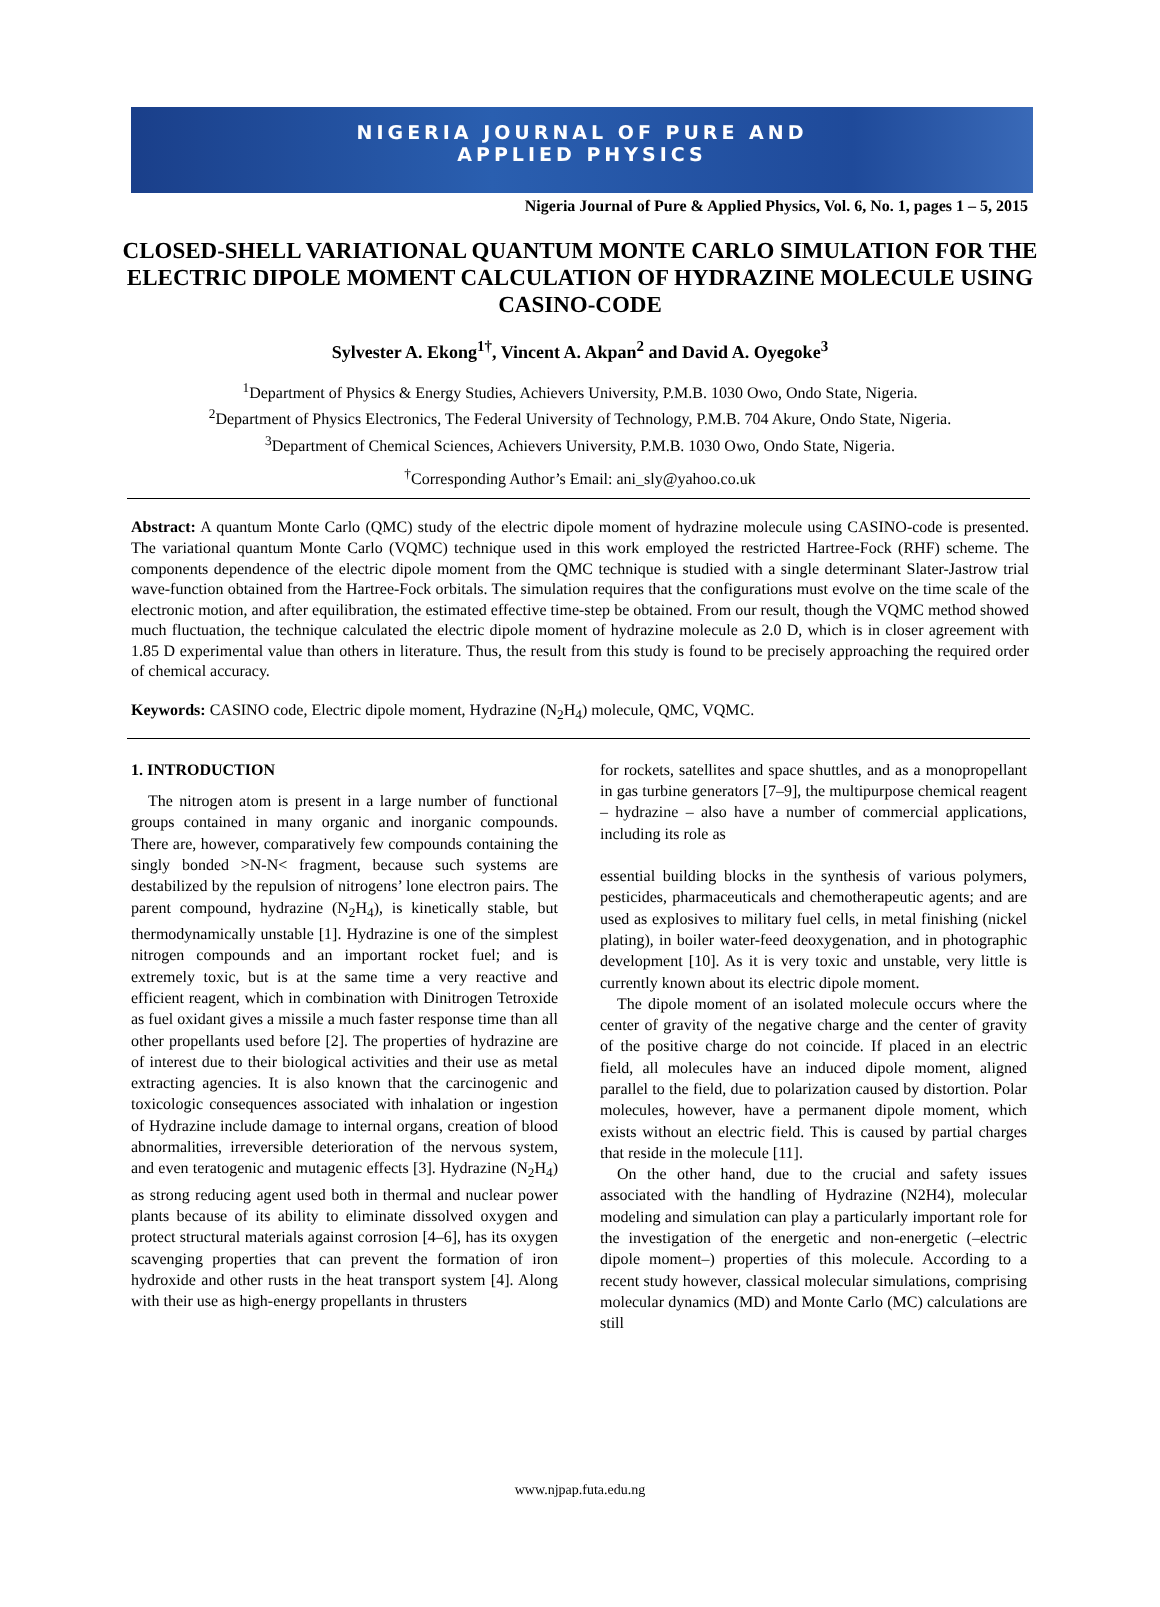NIGERIA JOURNAL OF PURE AND
APPLIED PHYSICS
Nigeria Journal of Pure & Applied Physics, Vol. 6, No. 1, pages 1 – 5, 2015
CLOSED-SHELL VARIATIONAL QUANTUM MONTE CARLO SIMULATION FOR THE ELECTRIC DIPOLE MOMENT CALCULATION OF HYDRAZINE MOLECULE USING CASINO-CODE
Sylvester A. Ekong<sup>1†</sup>, Vincent A. Akpan<sup>2</sup> and David A. Oyegoke<sup>3</sup>
<sup>1</sup> Department of Physics & Energy Studies, Achievers University, P.M.B. 1030 Owo, Ondo State, Nigeria.
<sup>2</sup> Department of Physics Electronics, The Federal University of Technology, P.M.B. 704 Akure, Ondo State, Nigeria.
<sup>3</sup> Department of Chemical Sciences, Achievers University, P.M.B. 1030 Owo, Ondo State, Nigeria.
<sup>†</sup> Corresponding Author’s Email: ani_sly@yahoo.co.uk
Abstract: A quantum Monte Carlo (QMC) study of the electric dipole moment of hydrazine molecule using CASINO-code is presented. The variational quantum Monte Carlo (VQMC) technique used in this work employed the restricted Hartree-Fock (RHF) scheme. The components dependence of the electric dipole moment from the QMC technique is studied with a single determinant Slater-Jastrow trial wave-function obtained from the Hartree-Fock orbitals. The simulation requires that the configurations must evolve on the time scale of the electronic motion, and after equilibration, the estimated effective time-step be obtained. From our result, though the VQMC method showed much fluctuation, the technique calculated the electric dipole moment of hydrazine molecule as 2.0 D, which is in closer agreement with 1.85 D experimental value than others in literature. Thus, the result from this study is found to be precisely approaching the required order of chemical accuracy.
Keywords: CASINO code, Electric dipole moment, Hydrazine (N<sub>2</sub>H<sub>4</sub>) molecule, QMC, VQMC.
1. INTRODUCTION
The nitrogen atom is present in a large number of functional groups contained in many organic and inorganic compounds. There are, however, comparatively few compounds containing the singly bonded >N-N< fragment, because such systems are destabilized by the repulsion of nitrogens’ lone electron pairs. The parent compound, hydrazine (N<sub>2</sub>H<sub>4</sub>), is kinetically stable, but thermodynamically unstable [1]. Hydrazine is one of the simplest nitrogen compounds and an important rocket fuel; and is extremely toxic, but is at the same time a very reactive and efficient reagent, which in combination with Dinitrogen Tetroxide as fuel oxidant gives a missile a much faster response time than all other propellants used before [2]. The properties of hydrazine are of interest due to their biological activities and their use as metal extracting agencies. It is also known that the carcinogenic and toxicologic consequences associated with inhalation or ingestion of Hydrazine include damage to internal organs, creation of blood abnormalities, irreversible deterioration of the nervous system, and even teratogenic and mutagenic effects [3]. Hydrazine (N<sub>2</sub>H<sub>4</sub>) as strong reducing agent used both in thermal and nuclear power plants because of its ability to eliminate dissolved oxygen and protect structural materials against corrosion [4–6], has its oxygen scavenging properties that can prevent the formation of iron hydroxide and other rusts in the heat transport system [4]. Along with their use as high-energy propellants in thrusters
for rockets, satellites and space shuttles, and as a monopropellant in gas turbine generators [7–9], the multipurpose chemical reagent – hydrazine – also have a number of commercial applications, including its role as
essential building blocks in the synthesis of various polymers, pesticides, pharmaceuticals and chemotherapeutic agents; and are used as explosives to military fuel cells, in metal finishing (nickel plating), in boiler water-feed deoxygenation, and in photographic development [10]. As it is very toxic and unstable, very little is currently known about its electric dipole moment.
The dipole moment of an isolated molecule occurs where the center of gravity of the negative charge and the center of gravity of the positive charge do not coincide. If placed in an electric field, all molecules have an induced dipole moment, aligned parallel to the field, due to polarization caused by distortion. Polar molecules, however, have a permanent dipole moment, which exists without an electric field. This is caused by partial charges that reside in the molecule [11].
On the other hand, due to the crucial and safety issues associated with the handling of Hydrazine (N2H4), molecular modeling and simulation can play a particularly important role for the investigation of the energetic and non-energetic (–electric dipole moment–) properties of this molecule. According to a recent study however, classical molecular simulations, comprising molecular dynamics (MD) and Monte Carlo (MC) calculations are still
www.njpap.futa.edu.ng